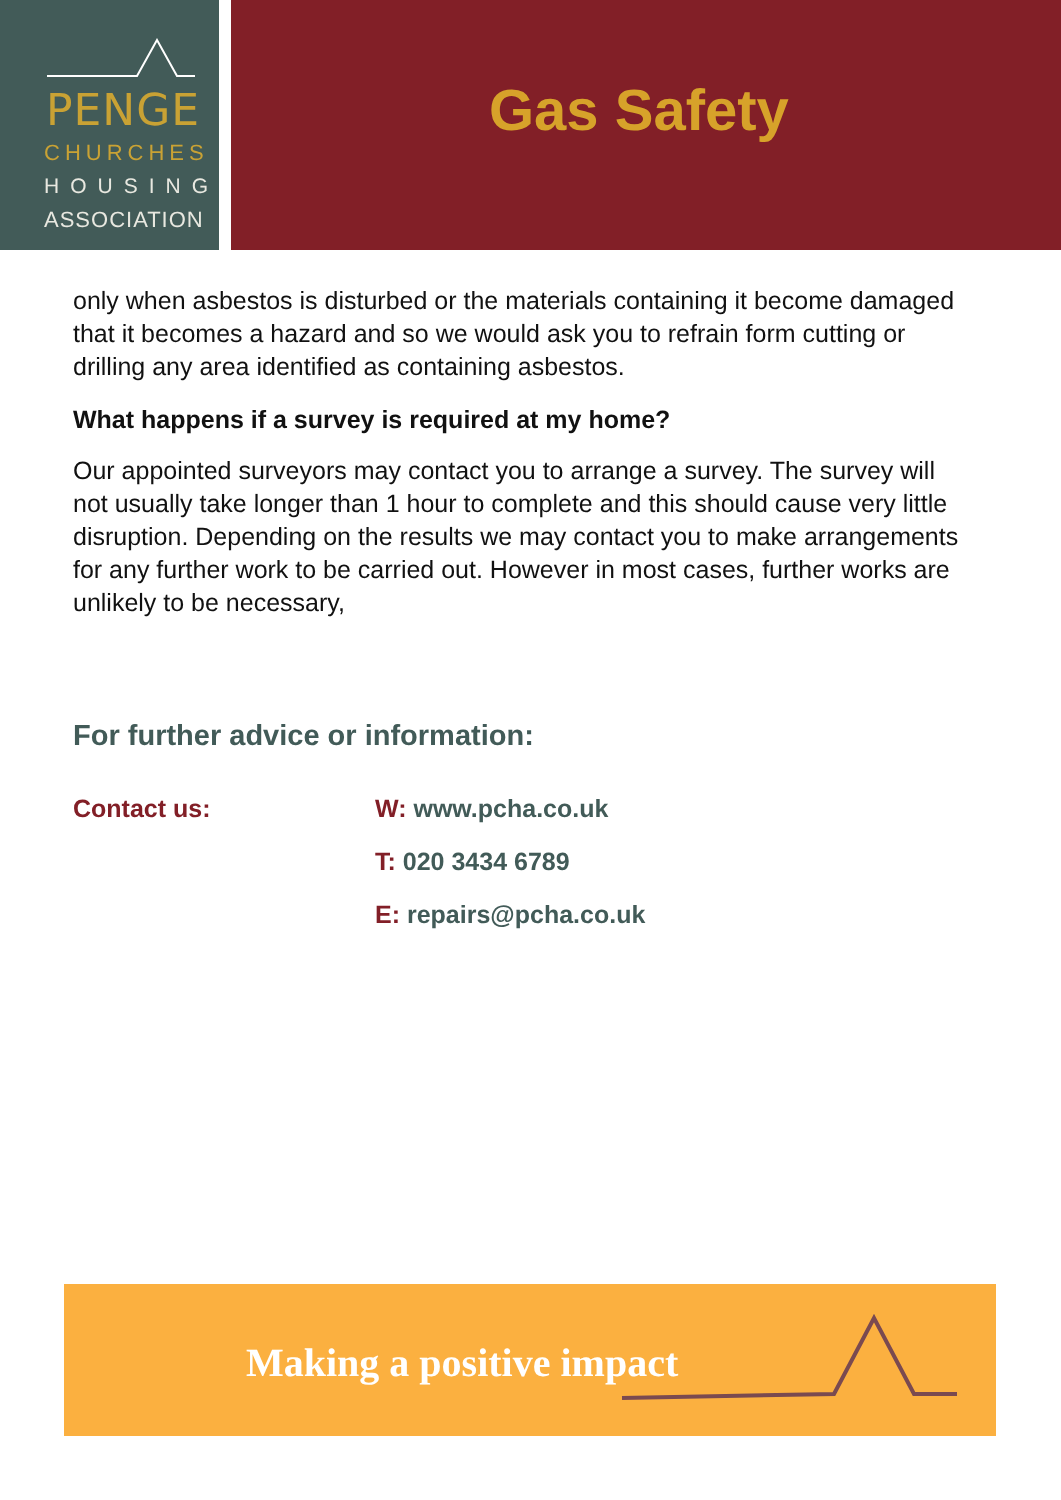PENGE
CHURCHES
HOUSING
ASSOCIATION
Gas Safety
only when asbestos is disturbed or the materials containing it become damaged that it becomes a hazard and so we would ask you to refrain form cutting or drilling any area identified as containing asbestos.
What happens if a survey is required at my home?
Our appointed surveyors may contact you to arrange a survey. The survey will not usually take longer than 1 hour to complete and this should cause very little disruption. Depending on the results we may contact you to make arrangements for any further work to be carried out. However in most cases, further works are unlikely to be necessary,
For further advice or information:
Contact us: W: www.pcha.co.uk
T: 020 3434 6789
E: repairs@pcha.co.uk
Making a positive impact